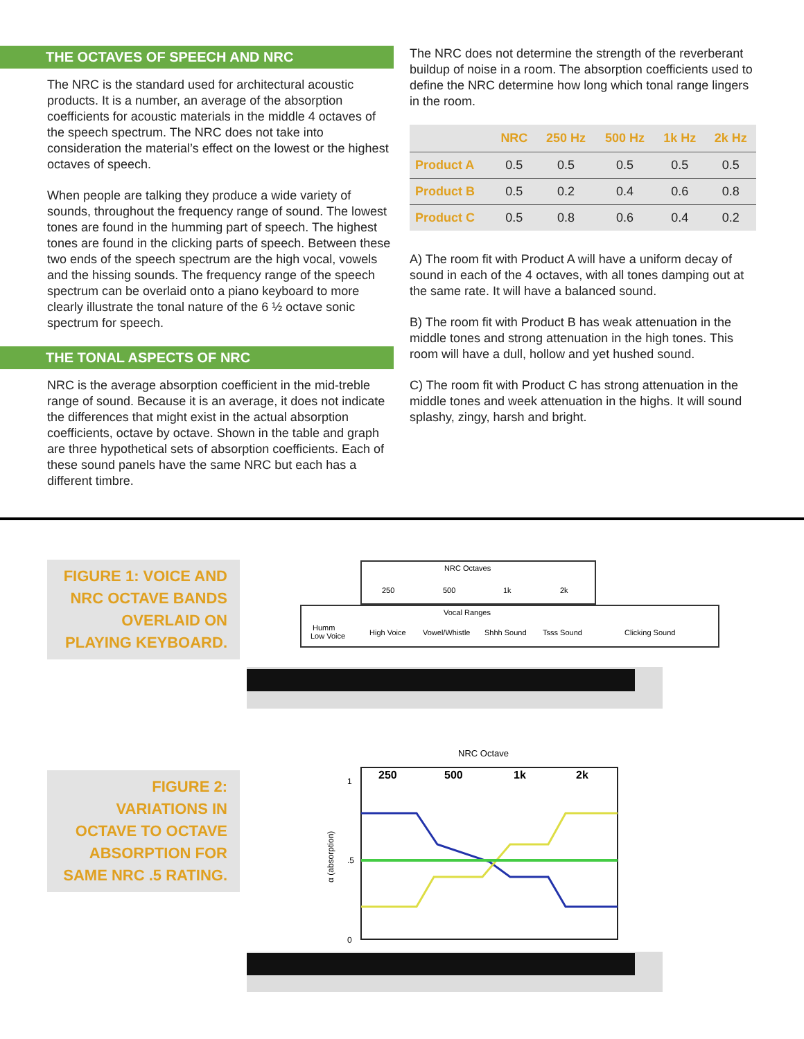THE OCTAVES OF SPEECH AND NRC
The NRC is the standard used for architectural acoustic products. It is a number, an average of the absorption coefficients for acoustic materials in the middle 4 octaves of the speech spectrum. The NRC does not take into consideration the material’s effect on the lowest or the highest octaves of speech.
When people are talking they produce a wide variety of sounds, throughout the frequency range of sound. The lowest tones are found in the humming part of speech. The highest tones are found in the clicking parts of speech. Between these two ends of the speech spectrum are the high vocal, vowels and the hissing sounds. The frequency range of the speech spectrum can be overlaid onto a piano keyboard to more clearly illustrate the tonal nature of the 6 ½ octave sonic spectrum for speech.
THE TONAL ASPECTS OF NRC
NRC is the average absorption coefficient in the mid-treble range of sound. Because it is an average, it does not indicate the differences that might exist in the actual absorption coefficients, octave by octave. Shown in the table and graph are three hypothetical sets of absorption coefficients. Each of these sound panels have the same NRC but each has a different timbre.
The NRC does not determine the strength of the reverberant buildup of noise in a room. The absorption coefficients used to define the NRC determine how long which tonal range lingers in the room.
| | NRC | 250 Hz | 500 Hz | 1k Hz | 2k Hz |
| --- | --- | --- | --- | --- | --- |
| Product A | 0.5 | 0.5 | 0.5 | 0.5 | 0.5 |
| Product B | 0.5 | 0.2 | 0.4 | 0.6 | 0.8 |
| Product C | 0.5 | 0.8 | 0.6 | 0.4 | 0.2 |
A) The room fit with Product A will have a uniform decay of sound in each of the 4 octaves, with all tones damping out at the same rate. It will have a balanced sound.
B) The room fit with Product B has weak attenuation in the middle tones and strong attenuation in the high tones. This room will have a dull, hollow and yet hushed sound.
C) The room fit with Product C has strong attenuation in the middle tones and week attenuation in the highs. It will sound splashy, zingy, harsh and bright.
FIGURE 1: VOICE AND NRC OCTAVE BANDS OVERLAID ON PLAYING KEYBOARD.
NRC Octaves
250
500
1k
2k
Vocal Ranges
Humm
Low Voice
High Voice
Vowel/Whistle
Shhh Sound
Tsss Sound
Clicking Sound
FIGURE 2: VARIATIONS IN OCTAVE TO OCTAVE ABSORPTION FOR SAME NRC .5 RATING.
NRC Octave
250
500
1k
2k
1
.5
0
α (absorption)